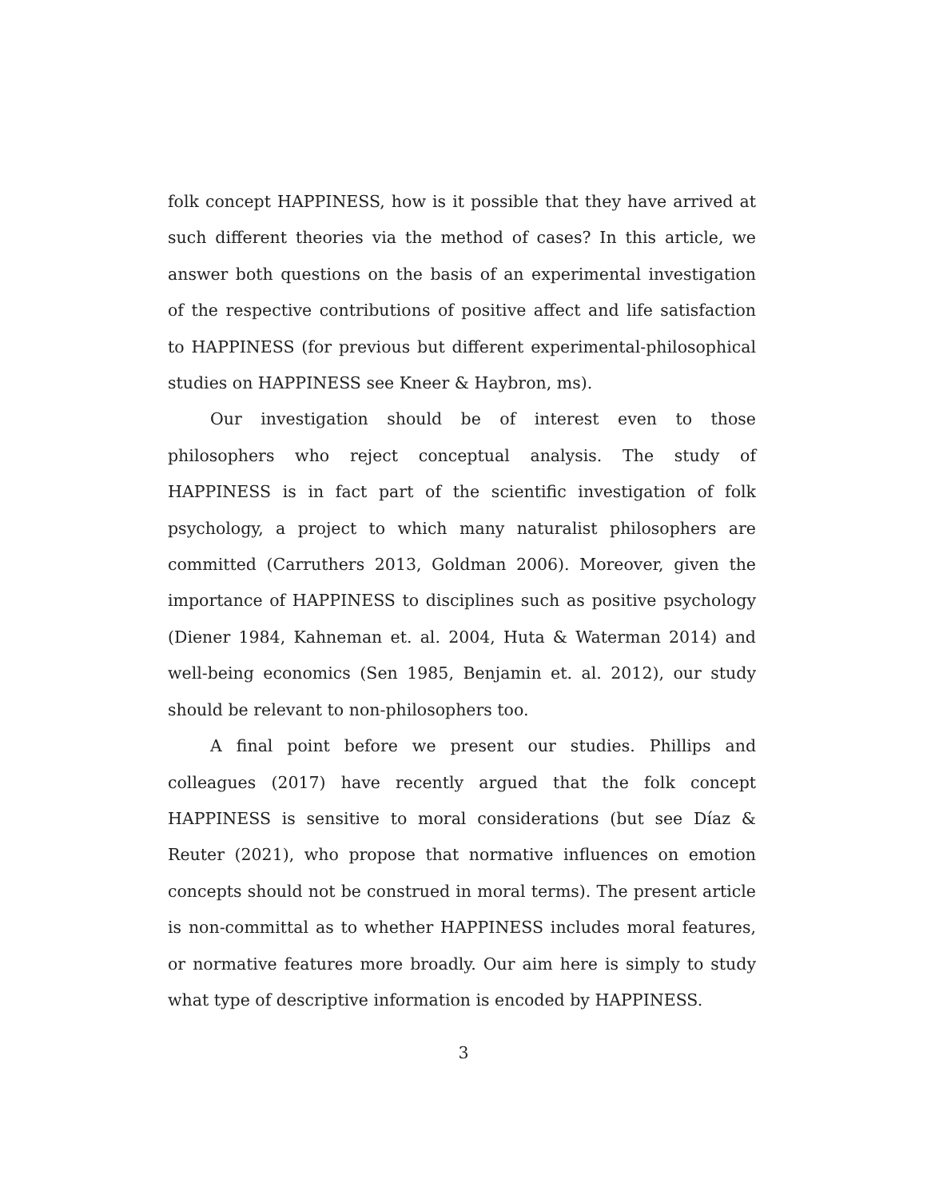folk concept HAPPINESS, how is it possible that they have arrived at such different theories via the method of cases? In this article, we answer both questions on the basis of an experimental investigation of the respective contributions of positive affect and life satisfaction to HAPPINESS (for previous but different experimental-philosophical studies on HAPPINESS see Kneer & Haybron, ms).
Our investigation should be of interest even to those philosophers who reject conceptual analysis. The study of HAPPINESS is in fact part of the scientific investigation of folk psychology, a project to which many naturalist philosophers are committed (Carruthers 2013, Goldman 2006). Moreover, given the importance of HAPPINESS to disciplines such as positive psychology (Diener 1984, Kahneman et. al. 2004, Huta & Waterman 2014) and well-being economics (Sen 1985, Benjamin et. al. 2012), our study should be relevant to non-philosophers too.
A final point before we present our studies. Phillips and colleagues (2017) have recently argued that the folk concept HAPPINESS is sensitive to moral considerations (but see Díaz & Reuter (2021), who propose that normative influences on emotion concepts should not be construed in moral terms). The present article is non-committal as to whether HAPPINESS includes moral features, or normative features more broadly. Our aim here is simply to study what type of descriptive information is encoded by HAPPINESS.
3